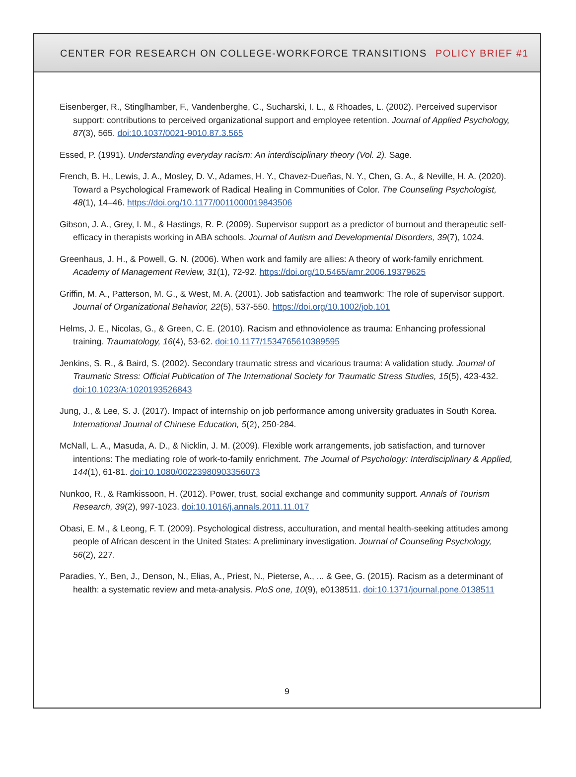CENTER FOR RESEARCH ON COLLEGE-WORKFORCE TRANSITIONS POLICY BRIEF #1
Eisenberger, R., Stinglhamber, F., Vandenberghe, C., Sucharski, I. L., & Rhoades, L. (2002). Perceived supervisor support: contributions to perceived organizational support and employee retention. Journal of Applied Psychology, 87(3), 565. doi:10.1037/0021-9010.87.3.565
Essed, P. (1991). Understanding everyday racism: An interdisciplinary theory (Vol. 2). Sage.
French, B. H., Lewis, J. A., Mosley, D. V., Adames, H. Y., Chavez-Dueñas, N. Y., Chen, G. A., & Neville, H. A. (2020). Toward a Psychological Framework of Radical Healing in Communities of Color. The Counseling Psychologist, 48(1), 14–46. https://doi.org/10.1177/0011000019843506
Gibson, J. A., Grey, I. M., & Hastings, R. P. (2009). Supervisor support as a predictor of burnout and therapeutic self-efficacy in therapists working in ABA schools. Journal of Autism and Developmental Disorders, 39(7), 1024.
Greenhaus, J. H., & Powell, G. N. (2006). When work and family are allies: A theory of work-family enrichment. Academy of Management Review, 31(1), 72-92. https://doi.org/10.5465/amr.2006.19379625
Griffin, M. A., Patterson, M. G., & West, M. A. (2001). Job satisfaction and teamwork: The role of supervisor support. Journal of Organizational Behavior, 22(5), 537-550. https://doi.org/10.1002/job.101
Helms, J. E., Nicolas, G., & Green, C. E. (2010). Racism and ethnoviolence as trauma: Enhancing professional training. Traumatology, 16(4), 53-62. doi:10.1177/1534765610389595
Jenkins, S. R., & Baird, S. (2002). Secondary traumatic stress and vicarious trauma: A validation study. Journal of Traumatic Stress: Official Publication of The International Society for Traumatic Stress Studies, 15(5), 423-432. doi:10.1023/A:1020193526843
Jung, J., & Lee, S. J. (2017). Impact of internship on job performance among university graduates in South Korea. International Journal of Chinese Education, 5(2), 250-284.
McNall, L. A., Masuda, A. D., & Nicklin, J. M. (2009). Flexible work arrangements, job satisfaction, and turnover intentions: The mediating role of work-to-family enrichment. The Journal of Psychology: Interdisciplinary & Applied, 144(1), 61-81. doi:10.1080/00223980903356073
Nunkoo, R., & Ramkissoon, H. (2012). Power, trust, social exchange and community support. Annals of Tourism Research, 39(2), 997-1023. doi:10.1016/j.annals.2011.11.017
Obasi, E. M., & Leong, F. T. (2009). Psychological distress, acculturation, and mental health-seeking attitudes among people of African descent in the United States: A preliminary investigation. Journal of Counseling Psychology, 56(2), 227.
Paradies, Y., Ben, J., Denson, N., Elias, A., Priest, N., Pieterse, A., ... & Gee, G. (2015). Racism as a determinant of health: a systematic review and meta-analysis. PloS one, 10(9), e0138511. doi:10.1371/journal.pone.0138511
9